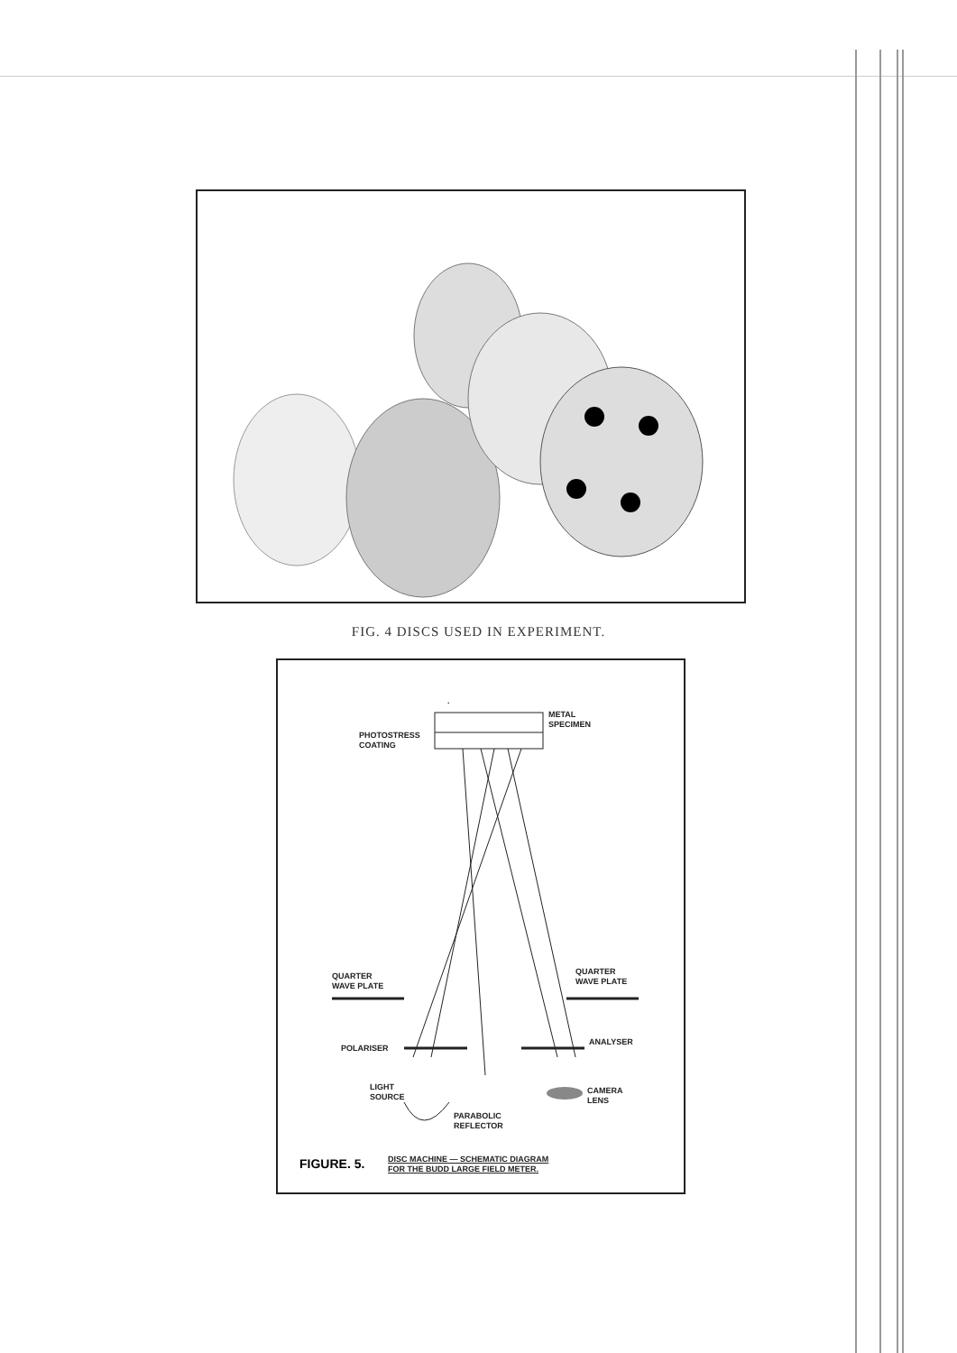FIG. 4 DISCS USED IN EXPERIMENT.
.
METAL
SPECIMEN
PHOTOSTRESS
COATING
QUARTER
WAVE PLATE
QUARTER
WAVE PLATE
POLARISER
ANALYSER
LIGHT
SOURCE
CAMERA
LENS
PARABOLIC
REFLECTOR
FIGURE. 5.
DISC MACHINE — SCHEMATIC DIAGRAM
FOR THE BUDD LARGE FIELD METER.